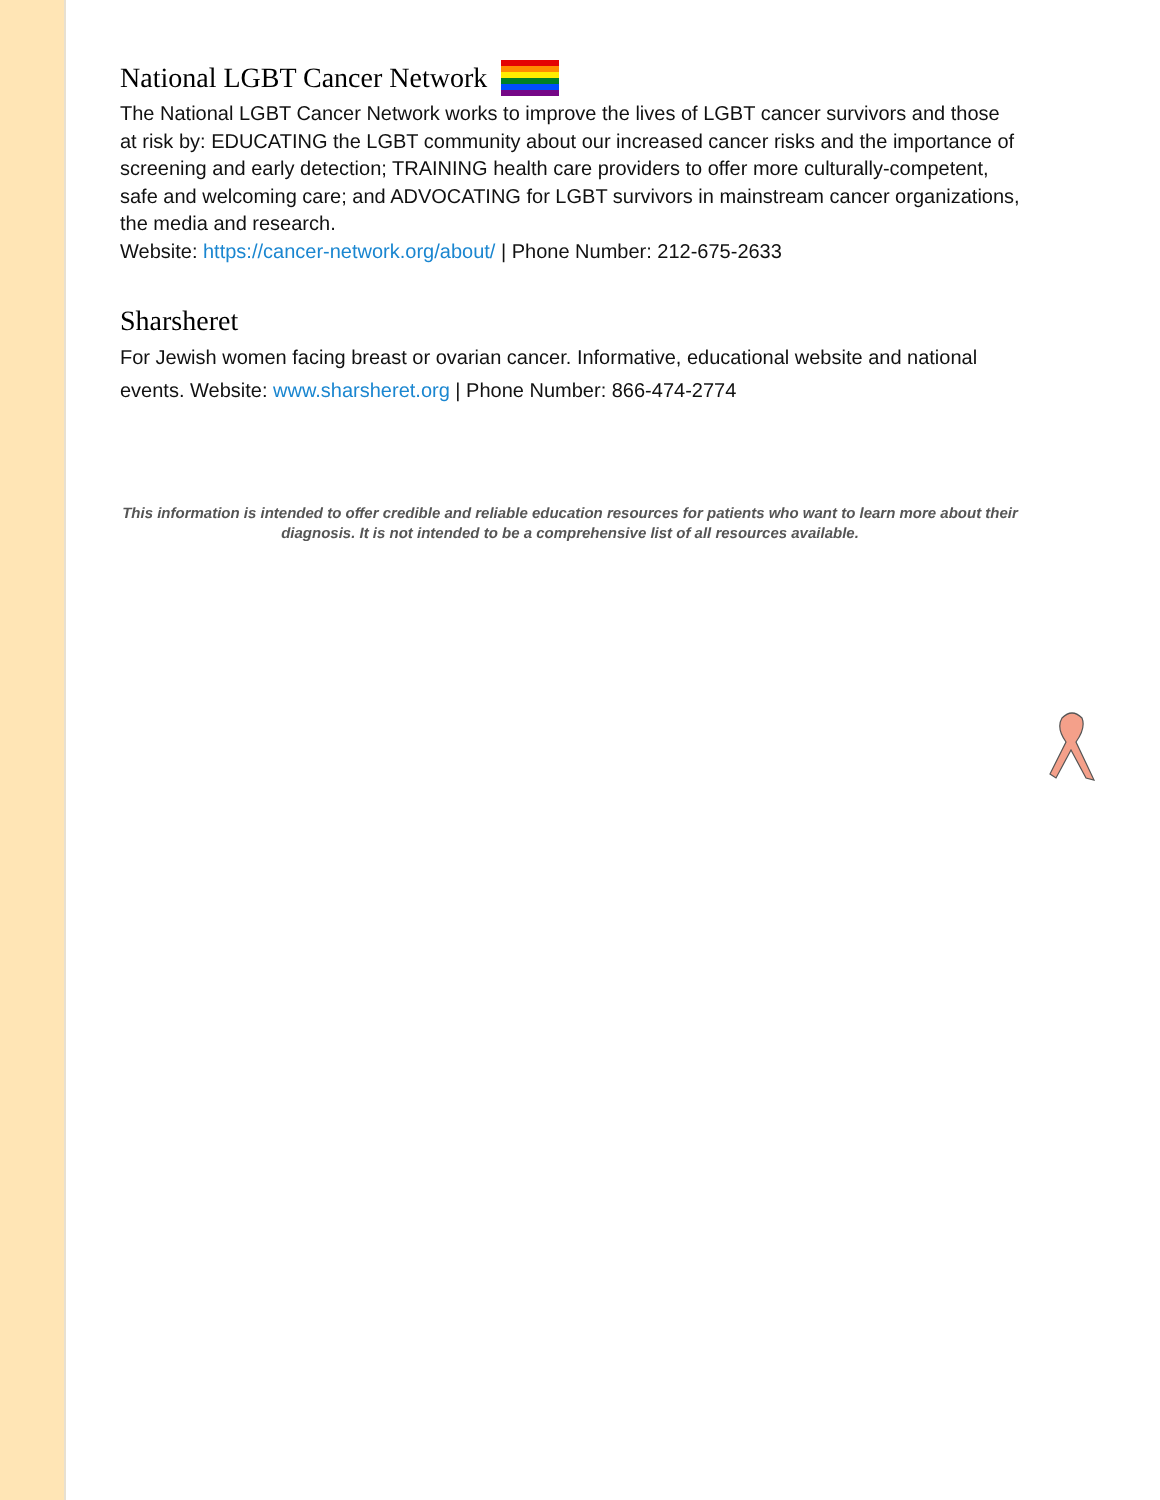National LGBT Cancer Network
The National LGBT Cancer Network works to improve the lives of LGBT cancer survivors and those at risk by: EDUCATING the LGBT community about our increased cancer risks and the importance of screening and early detection; TRAINING health care providers to offer more culturally-competent, safe and welcoming care; and ADVOCATING for LGBT survivors in mainstream cancer organizations, the media and research.
Website: https://cancer-network.org/about/ | Phone Number: 212-675-2633
Sharsheret
For Jewish women facing breast or ovarian cancer. Informative, educational website and national events. Website: www.sharsheret.org | Phone Number: 866-474-2774
This information is intended to offer credible and reliable education resources for patients who want to learn more about their diagnosis. It is not intended to be a comprehensive list of all resources available.